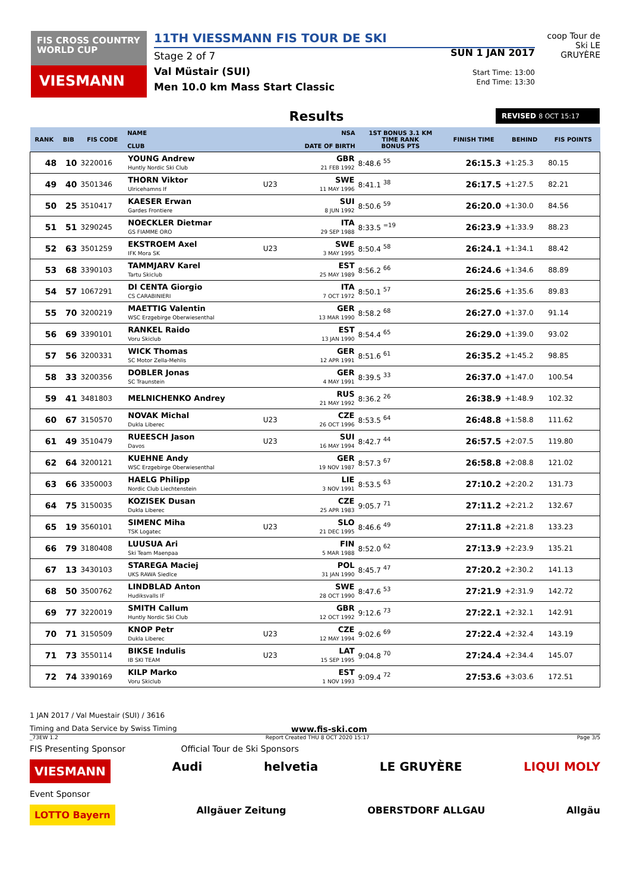FIS CROSS COUNTRY WORLD CUP
VIESMANN
11TH VIESSMANN FIS TOUR DE SKI
Stage 2 of 7
Val Müstair (SUI)
Men 10.0 km Mass Start Classic
SUN 1 JAN 2017
Start Time: 13:00
End Time: 13:30
coop Tour de Ski LE GRUYÈRE
Results
REVISED 8 OCT 15:17
| RANK | BIB | FIS CODE | NAME CLUB | | NSA DATE OF BIRTH | 1ST BONUS 3.1 KM TIME RANK BONUS PTS | FINISH TIME | BEHIND | FIS POINTS |
| --- | --- | --- | --- | --- | --- | --- | --- | --- | --- |
| 48 | 10 | 3220016 | YOUNG Andrew Huntly Nordic Ski Club | | GBR 21 FEB 1992 | 8:48.6 <sup>55</sup> | 26:15.3 | +1:25.3 | 80.15 |
| 49 | 40 | 3501346 | THORN Viktor Ulricehamns If | U23 | SWE 11 MAY 1996 | 8:41.1 <sup>38</sup> | 26:17.5 | +1:27.5 | 82.21 |
| 50 | 25 | 3510417 | KAESER Erwan Gardes Frontiere | | SUI 8 JUN 1992 | 8:50.6 <sup>59</sup> | 26:20.0 | +1:30.0 | 84.56 |
| 51 | 51 | 3290245 | NOECKLER Dietmar GS FIAMME ORO | | ITA 29 SEP 1988 | 8:33.5 <sup>=19</sup> | 26:23.9 | +1:33.9 | 88.23 |
| 52 | 63 | 3501259 | EKSTROEM Axel IFK Mora SK | U23 | SWE 3 MAY 1995 | 8:50.4 <sup>58</sup> | 26:24.1 | +1:34.1 | 88.42 |
| 53 | 68 | 3390103 | TAMMJARV Karel Tartu Skiclub | | EST 25 MAY 1989 | 8:56.2 <sup>66</sup> | 26:24.6 | +1:34.6 | 88.89 |
| 54 | 57 | 1067291 | DI CENTA Giorgio CS CARABINIERI | | ITA 7 OCT 1972 | 8:50.1 <sup>57</sup> | 26:25.6 | +1:35.6 | 89.83 |
| 55 | 70 | 3200219 | MAETTIG Valentin WSC Erzgebirge Oberwiesenthal | | GER 13 MAR 1990 | 8:58.2 <sup>68</sup> | 26:27.0 | +1:37.0 | 91.14 |
| 56 | 69 | 3390101 | RANKEL Raido Voru Skiclub | | EST 13 JAN 1990 | 8:54.4 <sup>65</sup> | 26:29.0 | +1:39.0 | 93.02 |
| 57 | 56 | 3200331 | WICK Thomas SC Motor Zella-Mehlis | | GER 12 APR 1991 | 8:51.6 <sup>61</sup> | 26:35.2 | +1:45.2 | 98.85 |
| 58 | 33 | 3200356 | DOBLER Jonas SC Traunstein | | GER 4 MAY 1991 | 8:39.5 <sup>33</sup> | 26:37.0 | +1:47.0 | 100.54 |
| 59 | 41 | 3481803 | MELNICHENKO Andrey | | RUS 21 MAY 1992 | 8:36.2 <sup>26</sup> | 26:38.9 | +1:48.9 | 102.32 |
| 60 | 67 | 3150570 | NOVAK Michal Dukla Liberec | U23 | CZE 26 OCT 1996 | 8:53.5 <sup>64</sup> | 26:48.8 | +1:58.8 | 111.62 |
| 61 | 49 | 3510479 | RUEESCH Jason Davos | U23 | SUI 16 MAY 1994 | 8:42.7 <sup>44</sup> | 26:57.5 | +2:07.5 | 119.80 |
| 62 | 64 | 3200121 | KUEHNE Andy WSC Erzgebirge Oberwiesenthal | | GER 19 NOV 1987 | 8:57.3 <sup>67</sup> | 26:58.8 | +2:08.8 | 121.02 |
| 63 | 66 | 3350003 | HAELG Philipp Nordic Club Liechtenstein | | LIE 3 NOV 1991 | 8:53.5 <sup>63</sup> | 27:10.2 | +2:20.2 | 131.73 |
| 64 | 75 | 3150035 | KOZISEK Dusan Dukla Liberec | | CZE 25 APR 1983 | 9:05.7 <sup>71</sup> | 27:11.2 | +2:21.2 | 132.67 |
| 65 | 19 | 3560101 | SIMENC Miha TSK Logatec | U23 | SLO 21 DEC 1995 | 8:46.6 <sup>49</sup> | 27:11.8 | +2:21.8 | 133.23 |
| 66 | 79 | 3180408 | LUUSUA Ari Ski Team Maenpaa | | FIN 5 MAR 1988 | 8:52.0 <sup>62</sup> | 27:13.9 | +2:23.9 | 135.21 |
| 67 | 13 | 3430103 | STAREGA Maciej UKS RAWA Siedlce | | POL 31 JAN 1990 | 8:45.7 <sup>47</sup> | 27:20.2 | +2:30.2 | 141.13 |
| 68 | 50 | 3500762 | LINDBLAD Anton Hudiksvalls IF | | SWE 28 OCT 1990 | 8:47.6 <sup>53</sup> | 27:21.9 | +2:31.9 | 142.72 |
| 69 | 77 | 3220019 | SMITH Callum Huntly Nordic Ski Club | | GBR 12 OCT 1992 | 9:12.6 <sup>73</sup> | 27:22.1 | +2:32.1 | 142.91 |
| 70 | 71 | 3150509 | KNOP Petr Dukla Liberec | U23 | CZE 12 MAY 1994 | 9:02.6 <sup>69</sup> | 27:22.4 | +2:32.4 | 143.19 |
| 71 | 73 | 3550114 | BIKSE Indulis IB SKI TEAM | U23 | LAT 15 SEP 1995 | 9:04.8 <sup>70</sup> | 27:24.4 | +2:34.4 | 145.07 |
| 72 | 74 | 3390169 | KILP Marko Voru Skiclub | | EST 1 NOV 1993 | 9:09.4 <sup>72</sup> | 27:53.6 | +3:03.6 | 172.51 |
1 JAN 2017 / Val Muestair (SUI) / 3616
Timing and Data Service by Swiss Timing www.fis-ski.com
_73EW 1.2 Report Created THU 8 OCT 2020 15:17 Page 3/5
FIS Presenting Sponsor Official Tour de Ski Sponsors
VIESMANN Audi helvetia LE GRUYÈRE LIQUI MOLY
Event Sponsor
LOTTO Bayern Allgäuer Zeitung OBERSTDORF ALLGAU Allgäu